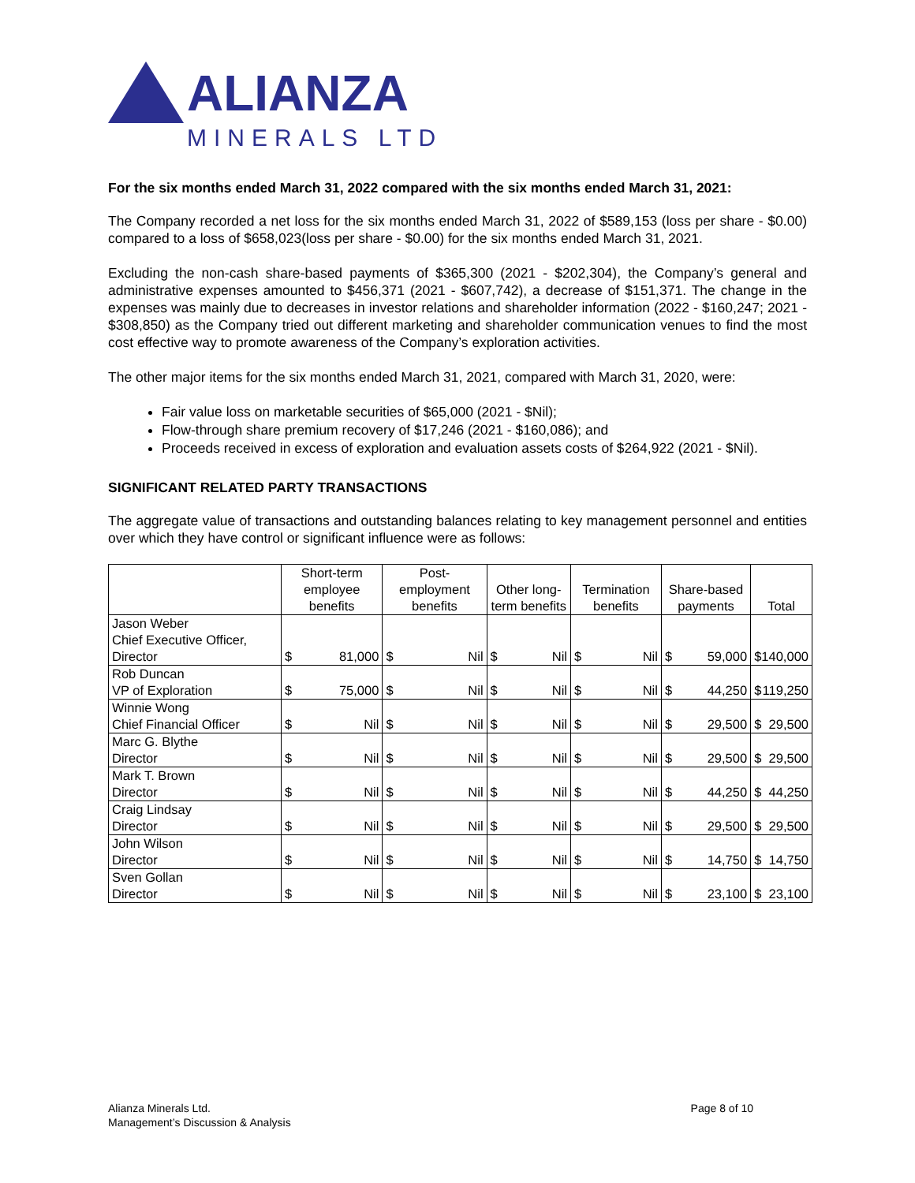ALIANZA
MINERALS LTD
For the six months ended March 31, 2022 compared with the six months ended March 31, 2021:
The Company recorded a net loss for the six months ended March 31, 2022 of $589,153 (loss per share - $0.00) compared to a loss of $658,023(loss per share - $0.00) for the six months ended March 31, 2021.
Excluding the non-cash share-based payments of $365,300 (2021 - $202,304), the Company’s general and administrative expenses amounted to $456,371 (2021 - $607,742), a decrease of $151,371. The change in the expenses was mainly due to decreases in investor relations and shareholder information (2022 - $160,247; 2021 - $308,850) as the Company tried out different marketing and shareholder communication venues to find the most cost effective way to promote awareness of the Company’s exploration activities.
The other major items for the six months ended March 31, 2021, compared with March 31, 2020, were:
Fair value loss on marketable securities of $65,000 (2021 - $Nil);
Flow-through share premium recovery of $17,246 (2021 - $160,086); and
Proceeds received in excess of exploration and evaluation assets costs of $264,922 (2021 - $Nil).
SIGNIFICANT RELATED PARTY TRANSACTIONS
The aggregate value of transactions and outstanding balances relating to key management personnel and entities over which they have control or significant influence were as follows:
| | Short-term employee benefits | Post-employment benefits | Other long-term benefits | Termination benefits | Share-based payments | Total |
| --- | --- | --- | --- | --- | --- | --- |
| Jason Weber Chief Executive Officer, Director | $ 81,000 | $ Nil | $ Nil | $ Nil | $ 59,000 | $ 140,000 |
| Rob Duncan VP of Exploration | $ 75,000 | $ Nil | $ Nil | $ Nil | $ 44,250 | $ 119,250 |
| Winnie Wong Chief Financial Officer | $ Nil | $ Nil | $ Nil | $ Nil | $ 29,500 | $ 29,500 |
| Marc G. Blythe Director | $ Nil | $ Nil | $ Nil | $ Nil | $ 29,500 | $ 29,500 |
| Mark T. Brown Director | $ Nil | $ Nil | $ Nil | $ Nil | $ 44,250 | $ 44,250 |
| Craig Lindsay Director | $ Nil | $ Nil | $ Nil | $ Nil | $ 29,500 | $ 29,500 |
| John Wilson Director | $ Nil | $ Nil | $ Nil | $ Nil | $ 14,750 | $ 14,750 |
| Sven Gollan Director | $ Nil | $ Nil | $ Nil | $ Nil | $ 23,100 | $ 23,100 |
Alianza Minerals Ltd.
Management’s Discussion & Analysis
Page 8 of 10